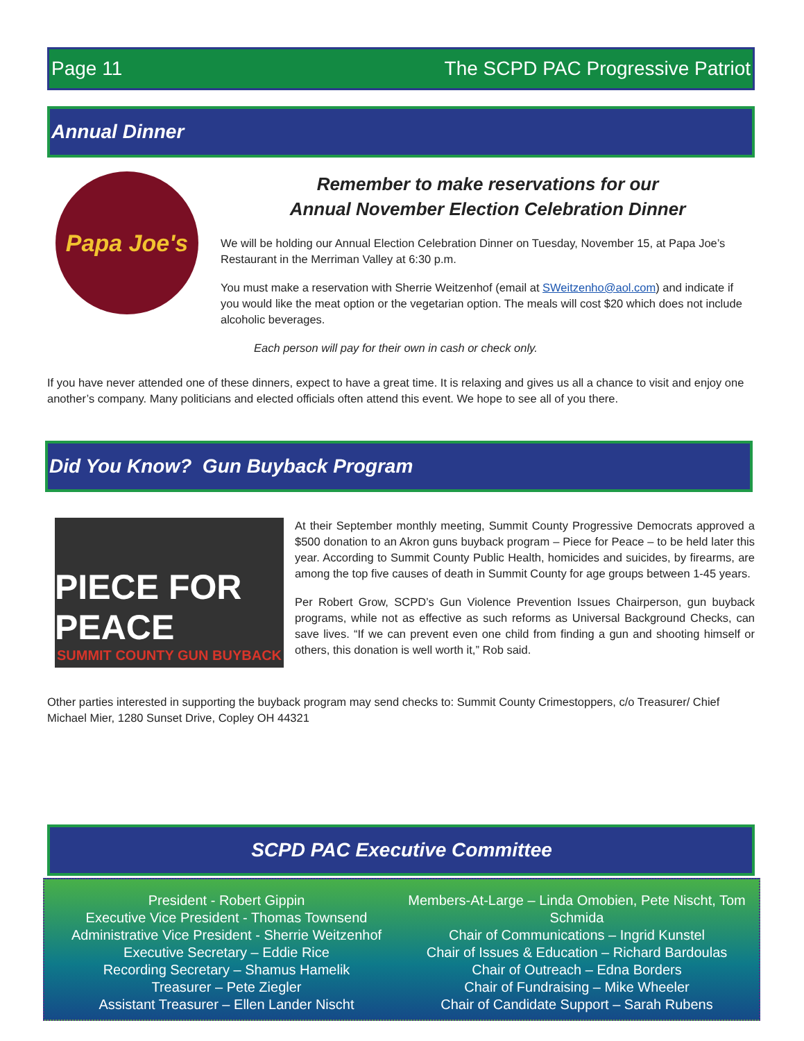Page 11 The SCPD PAC Progressive Patriot
Annual Dinner
Papa Joe's
Remember to make reservations for our
Annual November Election Celebration Dinner
We will be holding our Annual Election Celebration Dinner on Tuesday, November 15, at Papa Joe’s Restaurant in the Merriman Valley at 6:30 p.m.
You must make a reservation with Sherrie Weitzenhof (email at SWeitzenho@aol.com) and indicate if you would like the meat option or the vegetarian option. The meals will cost $20 which does not include alcoholic beverages.
Each person will pay for their own in cash or check only.
If you have never attended one of these dinners, expect to have a great time. It is relaxing and gives us all a chance to visit and enjoy one another’s company. Many politicians and elected officials often attend this event. We hope to see all of you there.
Did You Know? Gun Buyback Program
PIECE FOR PEACE
SUMMIT COUNTY GUN BUYBACK
At their September monthly meeting, Summit County Progressive Democrats approved a $500 donation to an Akron guns buyback program – Piece for Peace – to be held later this year. According to Summit County Public Health, homicides and suicides, by firearms, are among the top five causes of death in Summit County for age groups between 1-45 years.
Per Robert Grow, SCPD’s Gun Violence Prevention Issues Chairperson, gun buyback programs, while not as effective as such reforms as Universal Background Checks, can save lives. “If we can prevent even one child from finding a gun and shooting himself or others, this donation is well worth it,” Rob said.
Other parties interested in supporting the buyback program may send checks to: Summit County Crimestoppers, c/o Treasurer/ Chief Michael Mier, 1280 Sunset Drive, Copley OH 44321
SCPD PAC Executive Committee
President - Robert Gippin
Executive Vice President - Thomas Townsend
Administrative Vice President - Sherrie Weitzenhof
Executive Secretary – Eddie Rice
Recording Secretary – Shamus Hamelik
Treasurer – Pete Ziegler
Assistant Treasurer – Ellen Lander Nischt
Members-At-Large – Linda Omobien, Pete Nischt, Tom Schmida
Chair of Communications – Ingrid Kunstel
Chair of Issues & Education – Richard Bardoulas
Chair of Outreach – Edna Borders
Chair of Fundraising – Mike Wheeler
Chair of Candidate Support – Sarah Rubens